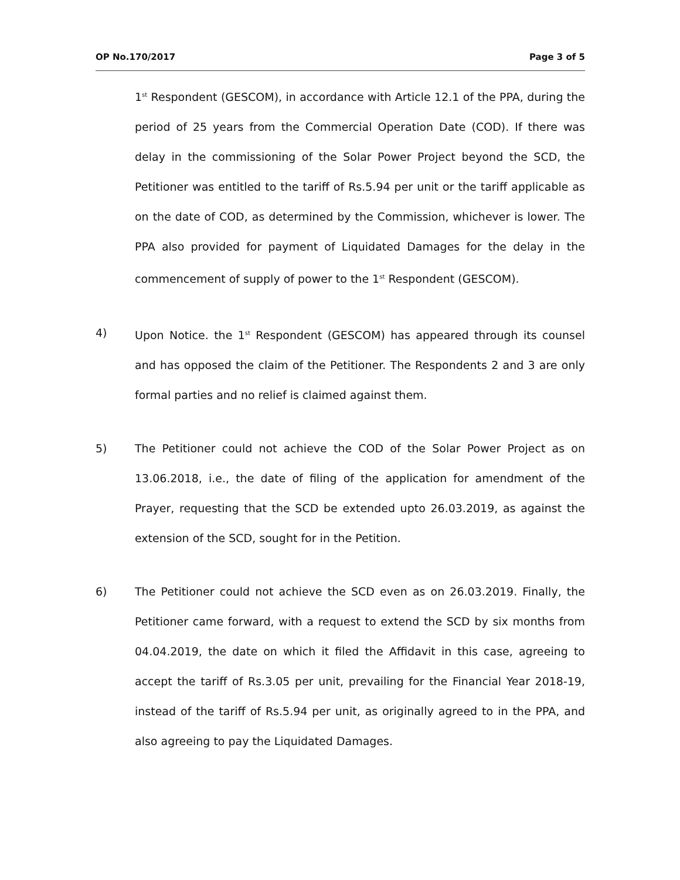OP No.170/2017 Page 3 of 5
1<sup>st</sup> Respondent (GESCOM), in accordance with Article 12.1 of the PPA, during the period of 25 years from the Commercial Operation Date (COD). If there was delay in the commissioning of the Solar Power Project beyond the SCD, the Petitioner was entitled to the tariff of Rs.5.94 per unit or the tariff applicable as on the date of COD, as determined by the Commission, whichever is lower. The PPA also provided for payment of Liquidated Damages for the delay in the commencement of supply of power to the 1<sup>st</sup> Respondent (GESCOM).
4) Upon Notice. the 1<sup>st</sup> Respondent (GESCOM) has appeared through its counsel and has opposed the claim of the Petitioner. The Respondents 2 and 3 are only formal parties and no relief is claimed against them.
5) The Petitioner could not achieve the COD of the Solar Power Project as on 13.06.2018, i.e., the date of filing of the application for amendment of the Prayer, requesting that the SCD be extended upto 26.03.2019, as against the extension of the SCD, sought for in the Petition.
6) The Petitioner could not achieve the SCD even as on 26.03.2019. Finally, the Petitioner came forward, with a request to extend the SCD by six months from 04.04.2019, the date on which it filed the Affidavit in this case, agreeing to accept the tariff of Rs.3.05 per unit, prevailing for the Financial Year 2018-19, instead of the tariff of Rs.5.94 per unit, as originally agreed to in the PPA, and also agreeing to pay the Liquidated Damages.